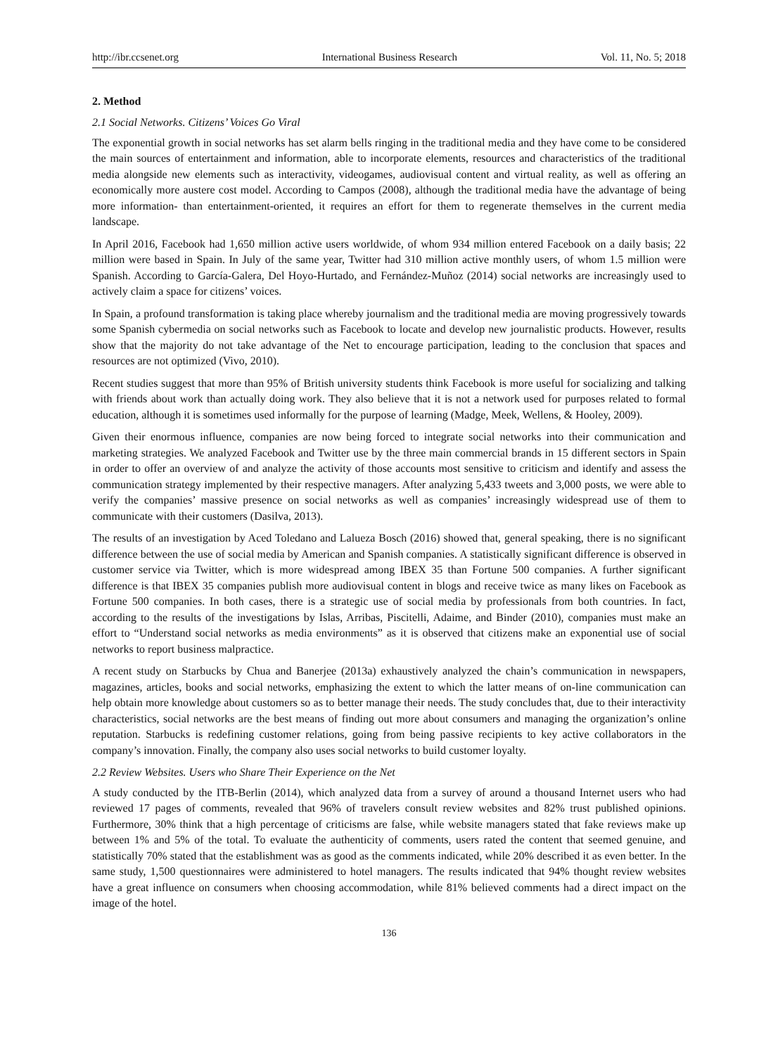http://ibr.ccsenet.org International Business Research Vol. 11, No. 5; 2018
2. Method
2.1 Social Networks. Citizens’ Voices Go Viral
The exponential growth in social networks has set alarm bells ringing in the traditional media and they have come to be considered the main sources of entertainment and information, able to incorporate elements, resources and characteristics of the traditional media alongside new elements such as interactivity, videogames, audiovisual content and virtual reality, as well as offering an economically more austere cost model. According to Campos (2008), although the traditional media have the advantage of being more information- than entertainment-oriented, it requires an effort for them to regenerate themselves in the current media landscape.
In April 2016, Facebook had 1,650 million active users worldwide, of whom 934 million entered Facebook on a daily basis; 22 million were based in Spain. In July of the same year, Twitter had 310 million active monthly users, of whom 1.5 million were Spanish. According to García-Galera, Del Hoyo-Hurtado, and Fernández-Muñoz (2014) social networks are increasingly used to actively claim a space for citizens’ voices.
In Spain, a profound transformation is taking place whereby journalism and the traditional media are moving progressively towards some Spanish cybermedia on social networks such as Facebook to locate and develop new journalistic products. However, results show that the majority do not take advantage of the Net to encourage participation, leading to the conclusion that spaces and resources are not optimized (Vivo, 2010).
Recent studies suggest that more than 95% of British university students think Facebook is more useful for socializing and talking with friends about work than actually doing work. They also believe that it is not a network used for purposes related to formal education, although it is sometimes used informally for the purpose of learning (Madge, Meek, Wellens, & Hooley, 2009).
Given their enormous influence, companies are now being forced to integrate social networks into their communication and marketing strategies. We analyzed Facebook and Twitter use by the three main commercial brands in 15 different sectors in Spain in order to offer an overview of and analyze the activity of those accounts most sensitive to criticism and identify and assess the communication strategy implemented by their respective managers. After analyzing 5,433 tweets and 3,000 posts, we were able to verify the companies’ massive presence on social networks as well as companies’ increasingly widespread use of them to communicate with their customers (Dasilva, 2013).
The results of an investigation by Aced Toledano and Lalueza Bosch (2016) showed that, general speaking, there is no significant difference between the use of social media by American and Spanish companies. A statistically significant difference is observed in customer service via Twitter, which is more widespread among IBEX 35 than Fortune 500 companies. A further significant difference is that IBEX 35 companies publish more audiovisual content in blogs and receive twice as many likes on Facebook as Fortune 500 companies. In both cases, there is a strategic use of social media by professionals from both countries. In fact, according to the results of the investigations by Islas, Arribas, Piscitelli, Adaime, and Binder (2010), companies must make an effort to “Understand social networks as media environments” as it is observed that citizens make an exponential use of social networks to report business malpractice.
A recent study on Starbucks by Chua and Banerjee (2013a) exhaustively analyzed the chain’s communication in newspapers, magazines, articles, books and social networks, emphasizing the extent to which the latter means of on-line communication can help obtain more knowledge about customers so as to better manage their needs. The study concludes that, due to their interactivity characteristics, social networks are the best means of finding out more about consumers and managing the organization’s online reputation. Starbucks is redefining customer relations, going from being passive recipients to key active collaborators in the company’s innovation. Finally, the company also uses social networks to build customer loyalty.
2.2 Review Websites. Users who Share Their Experience on the Net
A study conducted by the ITB-Berlin (2014), which analyzed data from a survey of around a thousand Internet users who had reviewed 17 pages of comments, revealed that 96% of travelers consult review websites and 82% trust published opinions. Furthermore, 30% think that a high percentage of criticisms are false, while website managers stated that fake reviews make up between 1% and 5% of the total. To evaluate the authenticity of comments, users rated the content that seemed genuine, and statistically 70% stated that the establishment was as good as the comments indicated, while 20% described it as even better. In the same study, 1,500 questionnaires were administered to hotel managers. The results indicated that 94% thought review websites have a great influence on consumers when choosing accommodation, while 81% believed comments had a direct impact on the image of the hotel.
136